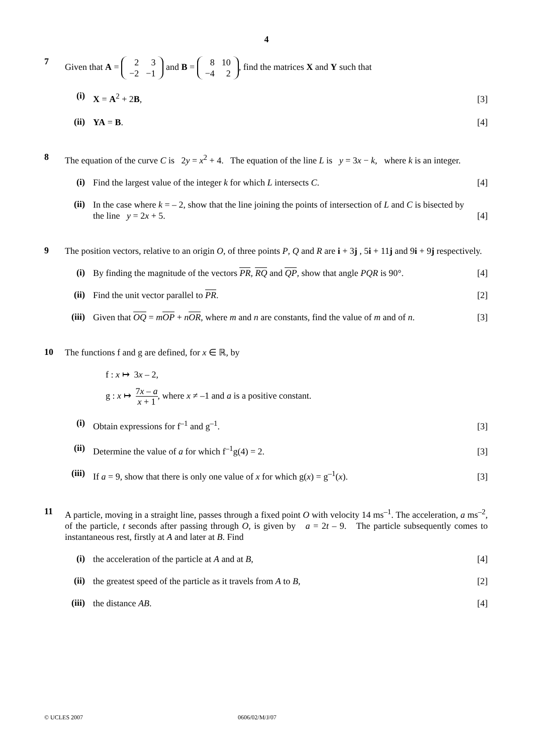4
7
Given that A =
| 2 | 3 |
| −2 | −1 |
and B =
| 8 | 10 |
| −4 | 2 |
, find the matrices X and Y such that
(i)
X = A<sup>2</sup> + 2B,
[3]
(ii)
YA = B.
[4]
8
The equation of the curve C is 2y = x<sup>2</sup> + 4. The equation of the line L is y = 3x − k, where k is an integer.
(i)
Find the largest value of the integer k for which L intersects C.
[4]
(ii)
In the case where k = – 2, show that the line joining the points of intersection of L and C is bisected by the line y = 2x + 5.
[4]
9
The position vectors, relative to an origin O, of three points P, Q and R are i + 3j , 5i + 11j and 9i + 9j respectively.
(i)
By finding the magnitude of the vectors PR, RQ and QP, show that angle PQR is 90°.
[4]
(ii)
Find the unit vector parallel to PR.
[2]
(iii)
Given that OQ = mOP + nOR, where m and n are constants, find the value of m and of n.
[3]
10
The functions f and g are defined, for x ∈ ℝ, by
f : x ↦ 3x – 2,
g : x ↦ 7x – a x + 1, where x ≠ –1 and a is a positive constant.
(i)
Obtain expressions for f<sup>–1</sup> and g<sup>–1</sup>.
[3]
(ii)
Determine the value of a for which f<sup>–1</sup>g(4) = 2.
[3]
(iii)
If a = 9, show that there is only one value of x for which g(x) = g<sup>–1</sup>(x).
[3]
11
A particle, moving in a straight line, passes through a fixed point O with velocity 14 ms<sup>–1</sup>. The acceleration, a ms<sup>–2</sup>, of the particle, t seconds after passing through O, is given by a = 2t – 9. The particle subsequently comes to instantaneous rest, firstly at A and later at B. Find
(i)
the acceleration of the particle at A and at B,
[4]
(ii)
the greatest speed of the particle as it travels from A to B,
[2]
(iii)
the distance AB.
[4]
© UCLES 2007 0606/02/M/J/07